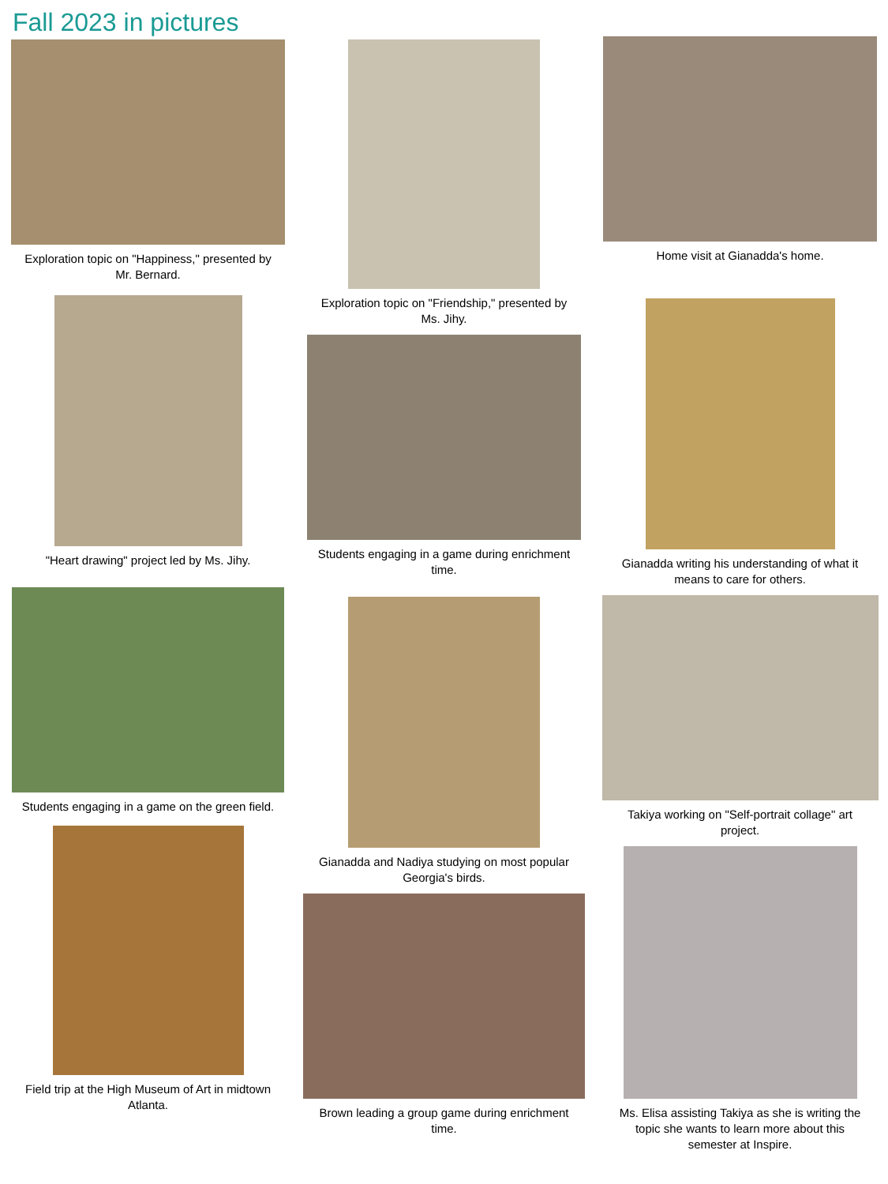Fall 2023 in pictures
Exploration topic on "Happiness," presented by Mr. Bernard.
"Heart drawing" project led by Ms. Jihy.
Students engaging in a game on the green field.
Field trip at the High Museum of Art in midtown Atlanta.
Exploration topic on "Friendship," presented by Ms. Jihy.
Students engaging in a game during enrichment time.
Gianadda and Nadiya studying on most popular Georgia's birds.
Brown leading a group game during enrichment time.
Home visit at Gianadda's home.
Gianadda writing his understanding of what it means to care for others.
Takiya working on "Self-portrait collage" art project.
Ms. Elisa assisting Takiya as she is writing the topic she wants to learn more about this semester at Inspire.